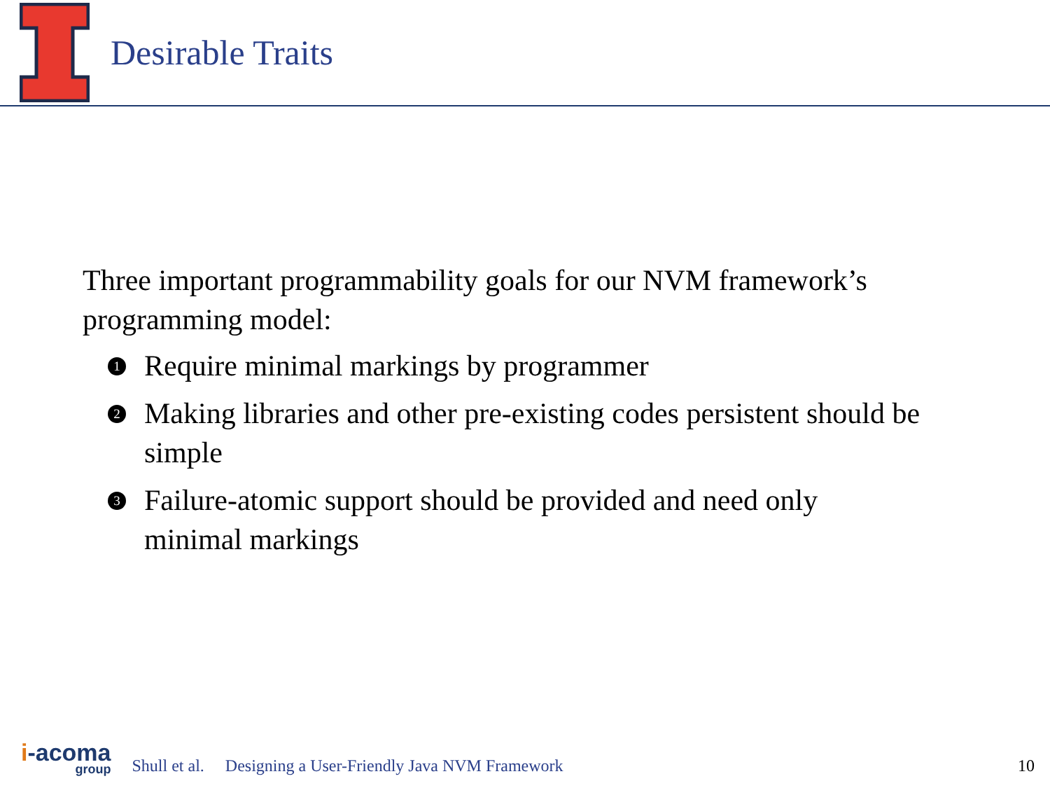Desirable Traits
Three important programmability goals for our NVM framework’s programming model:
1 Require minimal markings by programmer
2 Making libraries and other pre-existing codes persistent should be simple
3 Failure-atomic support should be provided and need only minimal markings
i-acoma
group
Shull et al. Designing a User-Friendly Java NVM Framework 10